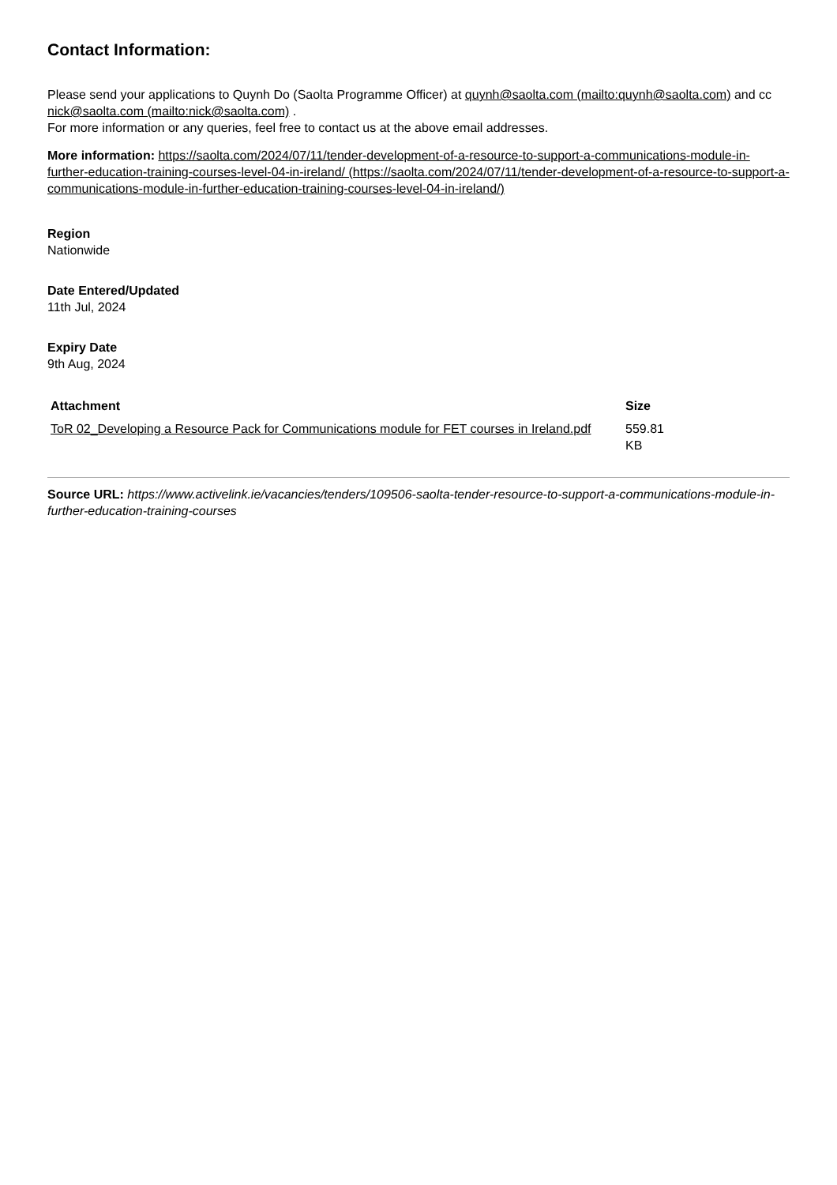Contact Information:
Please send your applications to Quynh Do (Saolta Programme Officer) at quynh@saolta.com (mailto:quynh@saolta.com) and cc nick@saolta.com (mailto:nick@saolta.com) .
For more information or any queries, feel free to contact us at the above email addresses.
More information: https://saolta.com/2024/07/11/tender-development-of-a-resource-to-support-a-communications-module-in-further-education-training-courses-level-04-in-ireland/ (https://saolta.com/2024/07/11/tender-development-of-a-resource-to-support-a-communications-module-in-further-education-training-courses-level-04-in-ireland/)
Region
Nationwide
Date Entered/Updated
11th Jul, 2024
Expiry Date
9th Aug, 2024
| Attachment | Size |
| --- | --- |
| ToR 02_Developing a Resource Pack for Communications module for FET courses in Ireland.pdf | 559.81 KB |
Source URL: https://www.activelink.ie/vacancies/tenders/109506-saolta-tender-resource-to-support-a-communications-module-in-further-education-training-courses